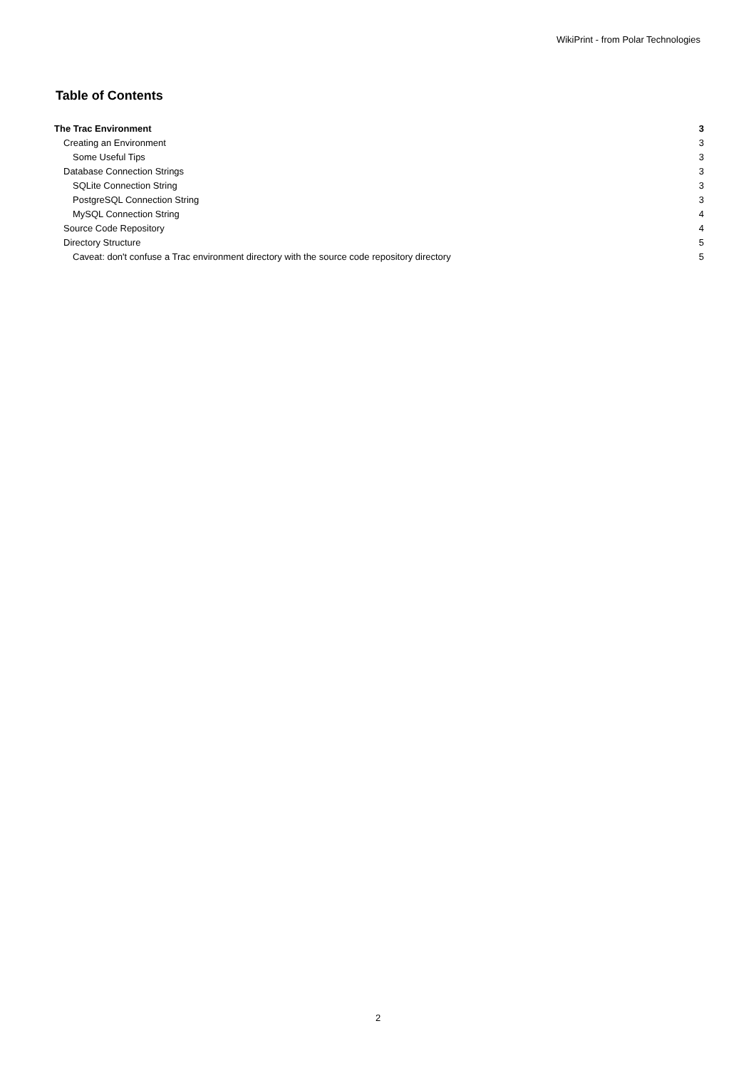WikiPrint - from Polar Technologies
Table of Contents
| The Trac Environment | 3 |
| Creating an Environment | 3 |
| Some Useful Tips | 3 |
| Database Connection Strings | 3 |
| SQLite Connection String | 3 |
| PostgreSQL Connection String | 3 |
| MySQL Connection String | 4 |
| Source Code Repository | 4 |
| Directory Structure | 5 |
| Caveat: don't confuse a Trac environment directory with the source code repository directory | 5 |
2